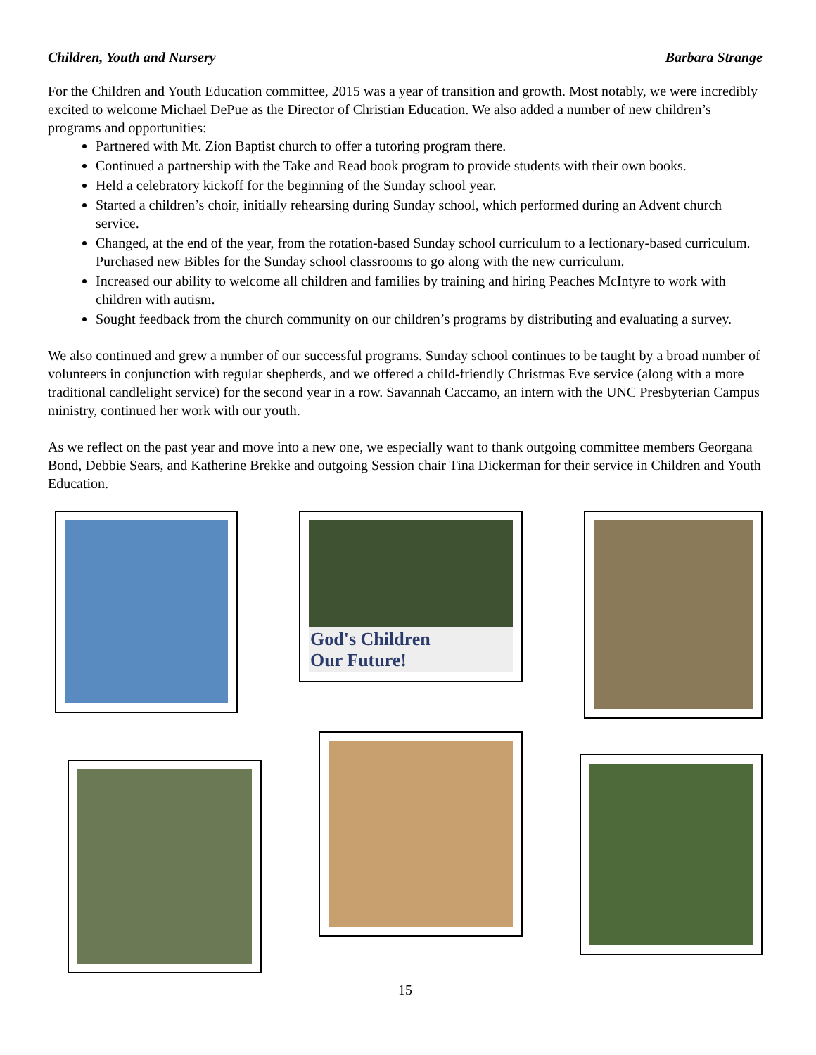Children, Youth and Nursery Barbara Strange
For the Children and Youth Education committee, 2015 was a year of transition and growth. Most notably, we were incredibly excited to welcome Michael DePue as the Director of Christian Education. We also added a number of new children’s programs and opportunities:
Partnered with Mt. Zion Baptist church to offer a tutoring program there.
Continued a partnership with the Take and Read book program to provide students with their own books.
Held a celebratory kickoff for the beginning of the Sunday school year.
Started a children’s choir, initially rehearsing during Sunday school, which performed during an Advent church service.
Changed, at the end of the year, from the rotation-based Sunday school curriculum to a lectionary-based curriculum. Purchased new Bibles for the Sunday school classrooms to go along with the new curriculum.
Increased our ability to welcome all children and families by training and hiring Peaches McIntyre to work with children with autism.
Sought feedback from the church community on our children’s programs by distributing and evaluating a survey.
We also continued and grew a number of our successful programs. Sunday school continues to be taught by a broad number of volunteers in conjunction with regular shepherds, and we offered a child-friendly Christmas Eve service (along with a more traditional candlelight service) for the second year in a row. Savannah Caccamo, an intern with the UNC Presbyterian Campus ministry, continued her work with our youth.
As we reflect on the past year and move into a new one, we especially want to thank outgoing committee members Georgana Bond, Debbie Sears, and Katherine Brekke and outgoing Session chair Tina Dickerman for their service in Children and Youth Education.
God's Children
Our Future!
15